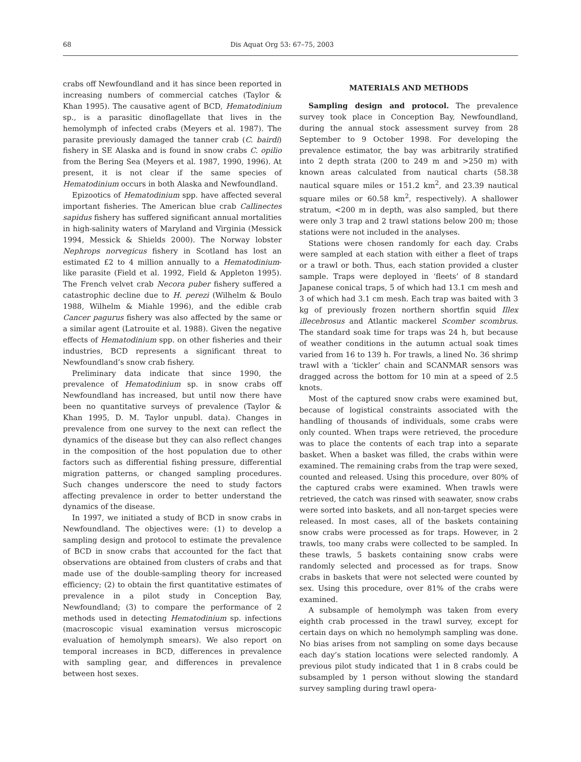68 Dis Aquat Org 53: 67–75, 2003
crabs off Newfoundland and it has since been reported in increasing numbers of commercial catches (Taylor & Khan 1995). The causative agent of BCD, Hematodinium sp., is a parasitic dinoflagellate that lives in the hemolymph of infected crabs (Meyers et al. 1987). The parasite previously damaged the tanner crab (C. bairdi) fishery in SE Alaska and is found in snow crabs C. opilio from the Bering Sea (Meyers et al. 1987, 1990, 1996). At present, it is not clear if the same species of Hematodinium occurs in both Alaska and Newfoundland.
Epizootics of Hematodinium spp. have affected several important fisheries. The American blue crab Callinectes sapidus fishery has suffered significant annual mortalities in high-salinity waters of Maryland and Virginia (Messick 1994, Messick & Shields 2000). The Norway lobster Nephrops norvegicus fishery in Scotland has lost an estimated £2 to 4 million annually to a Hematodinium-like parasite (Field et al. 1992, Field & Appleton 1995). The French velvet crab Necora puber fishery suffered a catastrophic decline due to H. perezi (Wilhelm & Boulo 1988, Wilhelm & Miahle 1996), and the edible crab Cancer pagurus fishery was also affected by the same or a similar agent (Latrouite et al. 1988). Given the negative effects of Hematodinium spp. on other fisheries and their industries, BCD represents a significant threat to Newfoundland’s snow crab fishery.
Preliminary data indicate that since 1990, the prevalence of Hematodinium sp. in snow crabs off Newfoundland has increased, but until now there have been no quantitative surveys of prevalence (Taylor & Khan 1995, D. M. Taylor unpubl. data). Changes in prevalence from one survey to the next can reflect the dynamics of the disease but they can also reflect changes in the composition of the host population due to other factors such as differential fishing pressure, differential migration patterns, or changed sampling procedures. Such changes underscore the need to study factors affecting prevalence in order to better understand the dynamics of the disease.
In 1997, we initiated a study of BCD in snow crabs in Newfoundland. The objectives were: (1) to develop a sampling design and protocol to estimate the prevalence of BCD in snow crabs that accounted for the fact that observations are obtained from clusters of crabs and that made use of the double-sampling theory for increased efficiency; (2) to obtain the first quantitative estimates of prevalence in a pilot study in Conception Bay, Newfoundland; (3) to compare the performance of 2 methods used in detecting Hematodinium sp. infections (macroscopic visual examination versus microscopic evaluation of hemolymph smears). We also report on temporal increases in BCD, differences in prevalence with sampling gear, and differences in prevalence between host sexes.
MATERIALS AND METHODS
Sampling design and protocol. The prevalence survey took place in Conception Bay, Newfoundland, during the annual stock assessment survey from 28 September to 9 October 1998. For developing the prevalence estimator, the bay was arbitrarily stratified into 2 depth strata (200 to 249 m and >250 m) with known areas calculated from nautical charts (58.38 nautical square miles or 151.2 km<sup>2</sup>, and 23.39 nautical square miles or 60.58 km<sup>2</sup>, respectively). A shallower stratum, <200 m in depth, was also sampled, but there were only 3 trap and 2 trawl stations below 200 m; those stations were not included in the analyses.
Stations were chosen randomly for each day. Crabs were sampled at each station with either a fleet of traps or a trawl or both. Thus, each station provided a cluster sample. Traps were deployed in ‘fleets’ of 8 standard Japanese conical traps, 5 of which had 13.1 cm mesh and 3 of which had 3.1 cm mesh. Each trap was baited with 3 kg of previously frozen northern shortfin squid Illex illecebrosus and Atlantic mackerel Scomber scombrus. The standard soak time for traps was 24 h, but because of weather conditions in the autumn actual soak times varied from 16 to 139 h. For trawls, a lined No. 36 shrimp trawl with a ‘tickler’ chain and SCANMAR sensors was dragged across the bottom for 10 min at a speed of 2.5 knots.
Most of the captured snow crabs were examined but, because of logistical constraints associated with the handling of thousands of individuals, some crabs were only counted. When traps were retrieved, the procedure was to place the contents of each trap into a separate basket. When a basket was filled, the crabs within were examined. The remaining crabs from the trap were sexed, counted and released. Using this procedure, over 80% of the captured crabs were examined. When trawls were retrieved, the catch was rinsed with seawater, snow crabs were sorted into baskets, and all non-target species were released. In most cases, all of the baskets containing snow crabs were processed as for traps. However, in 2 trawls, too many crabs were collected to be sampled. In these trawls, 5 baskets containing snow crabs were randomly selected and processed as for traps. Snow crabs in baskets that were not selected were counted by sex. Using this procedure, over 81% of the crabs were examined.
A subsample of hemolymph was taken from every eighth crab processed in the trawl survey, except for certain days on which no hemolymph sampling was done. No bias arises from not sampling on some days because each day’s station locations were selected randomly. A previous pilot study indicated that 1 in 8 crabs could be subsampled by 1 person without slowing the standard survey sampling during trawl opera-